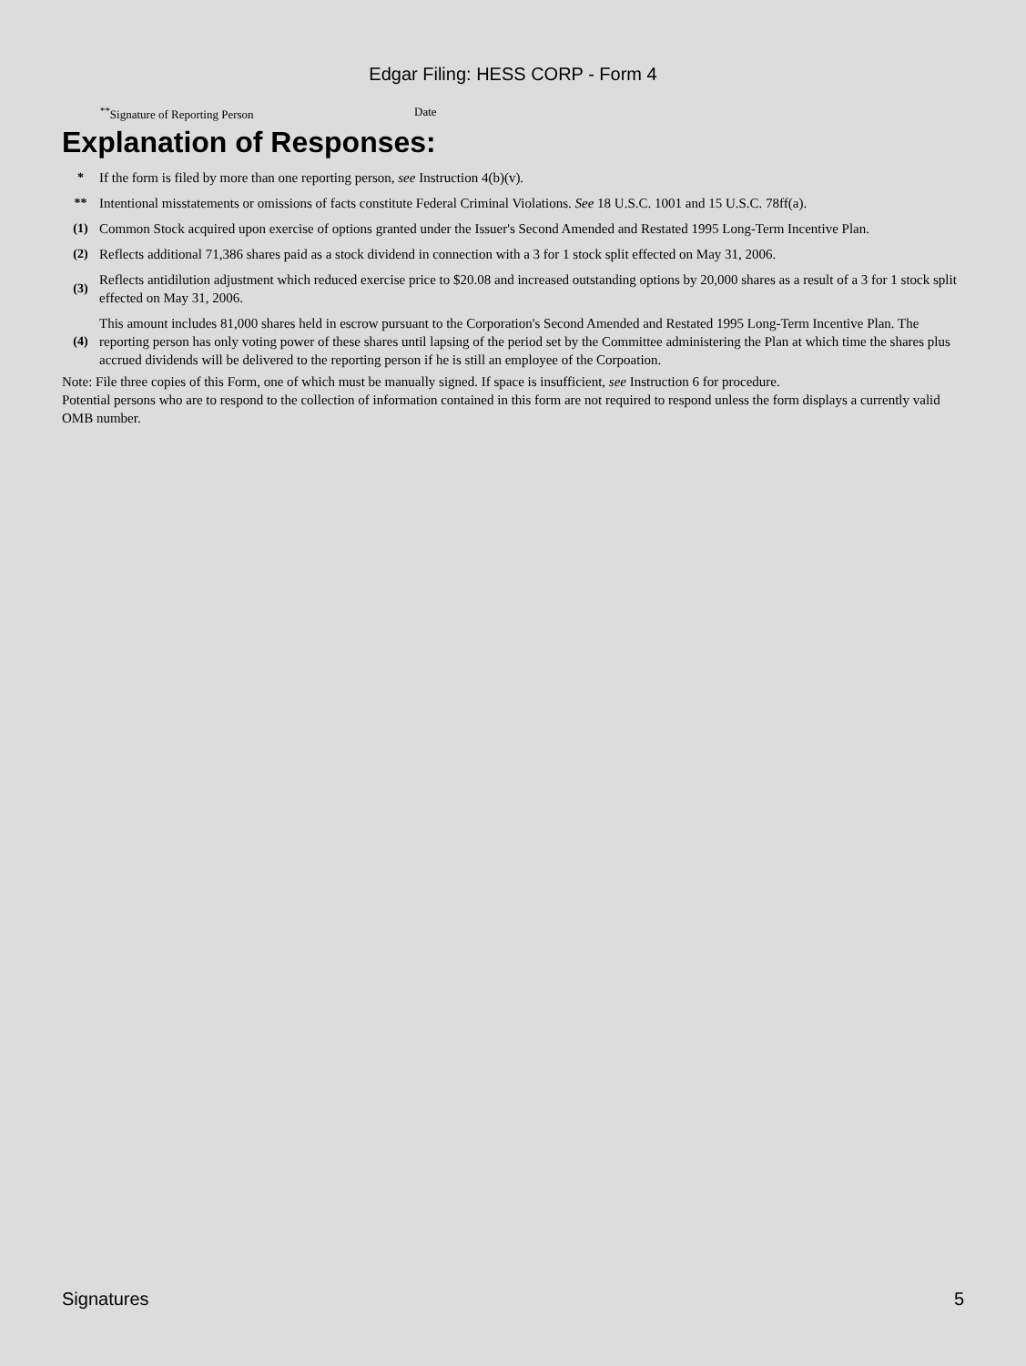Edgar Filing: HESS CORP - Form 4
<sup>**</sup> Signature of Reporting Person Date
Explanation of Responses:
| * | If the form is filed by more than one reporting person, see Instruction 4(b)(v). |
| ** | Intentional misstatements or omissions of facts constitute Federal Criminal Violations. See 18 U.S.C. 1001 and 15 U.S.C. 78ff(a). |
| (1) | Common Stock acquired upon exercise of options granted under the Issuer's Second Amended and Restated 1995 Long-Term Incentive Plan. |
| (2) | Reflects additional 71,386 shares paid as a stock dividend in connection with a 3 for 1 stock split effected on May 31, 2006. |
| (3) | Reflects antidilution adjustment which reduced exercise price to $20.08 and increased outstanding options by 20,000 shares as a result of a 3 for 1 stock split effected on May 31, 2006. |
| (4) | This amount includes 81,000 shares held in escrow pursuant to the Corporation's Second Amended and Restated 1995 Long-Term Incentive Plan. The reporting person has only voting power of these shares until lapsing of the period set by the Committee administering the Plan at which time the shares plus accrued dividends will be delivered to the reporting person if he is still an employee of the Corpoation. |
Note: File three copies of this Form, one of which must be manually signed. If space is insufficient, see Instruction 6 for procedure.
Potential persons who are to respond to the collection of information contained in this form are not required to respond unless the form displays a currently valid OMB number.
Signatures 5